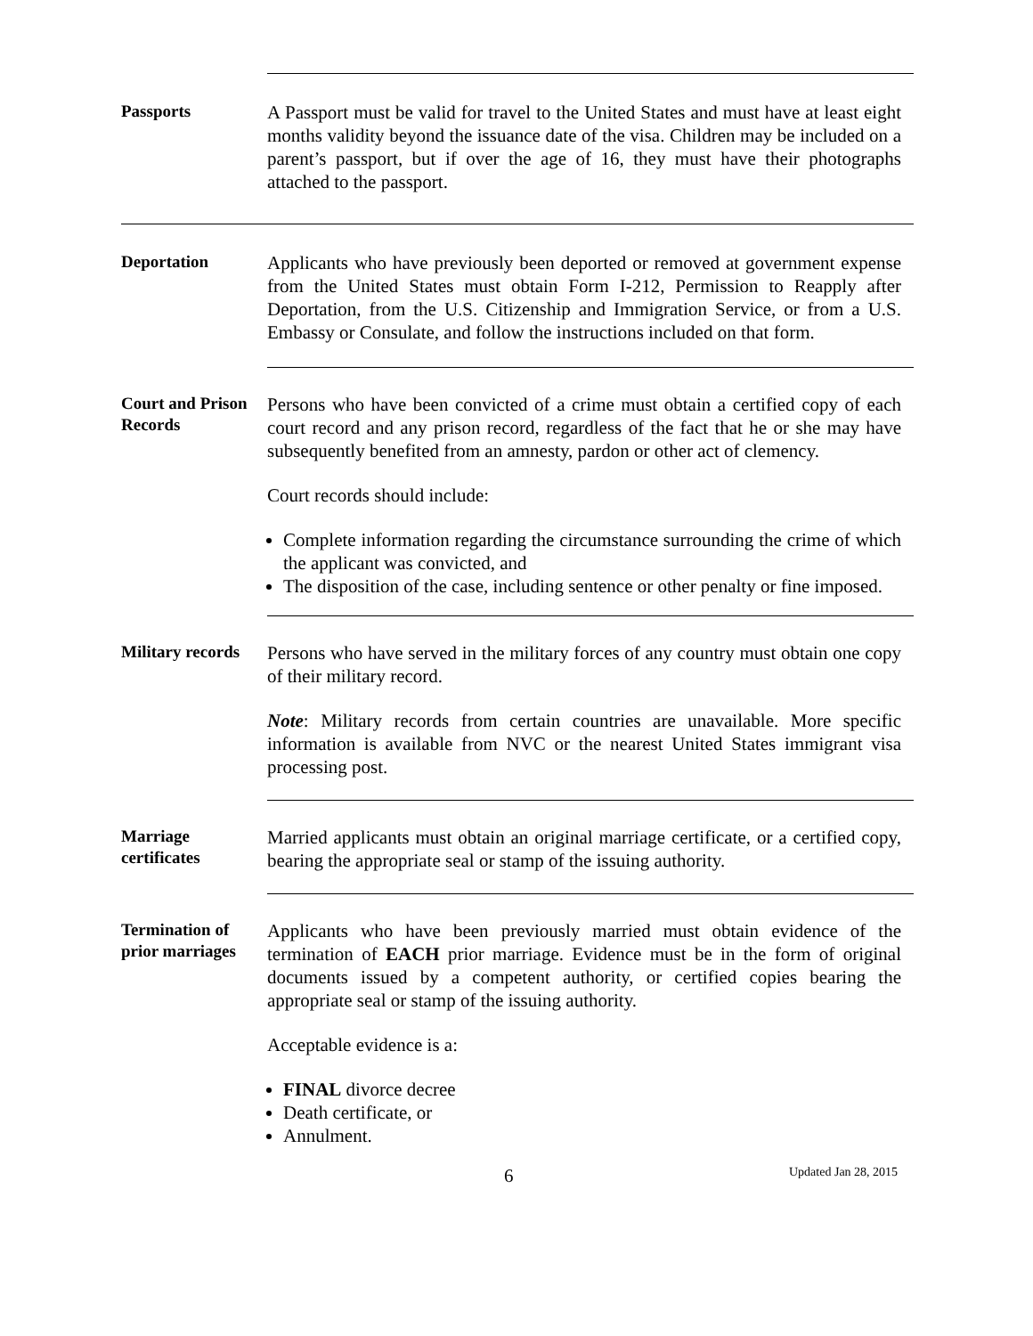Passports
A Passport must be valid for travel to the United States and must have at least eight months validity beyond the issuance date of the visa. Children may be included on a parent’s passport, but if over the age of 16, they must have their photographs attached to the passport.
Deportation
Applicants who have previously been deported or removed at government expense from the United States must obtain Form I-212, Permission to Reapply after Deportation, from the U.S. Citizenship and Immigration Service, or from a U.S. Embassy or Consulate, and follow the instructions included on that form.
Court and Prison Records
Persons who have been convicted of a crime must obtain a certified copy of each court record and any prison record, regardless of the fact that he or she may have subsequently benefited from an amnesty, pardon or other act of clemency.
Court records should include:
Complete information regarding the circumstance surrounding the crime of which the applicant was convicted, and
The disposition of the case, including sentence or other penalty or fine imposed.
Military records
Persons who have served in the military forces of any country must obtain one copy of their military record.
Note: Military records from certain countries are unavailable. More specific information is available from NVC or the nearest United States immigrant visa processing post.
Marriage certificates
Married applicants must obtain an original marriage certificate, or a certified copy, bearing the appropriate seal or stamp of the issuing authority.
Termination of prior marriages
Applicants who have been previously married must obtain evidence of the termination of EACH prior marriage. Evidence must be in the form of original documents issued by a competent authority, or certified copies bearing the appropriate seal or stamp of the issuing authority.
Acceptable evidence is a:
FINAL divorce decree
Death certificate, or
Annulment.
6
Updated Jan 28, 2015